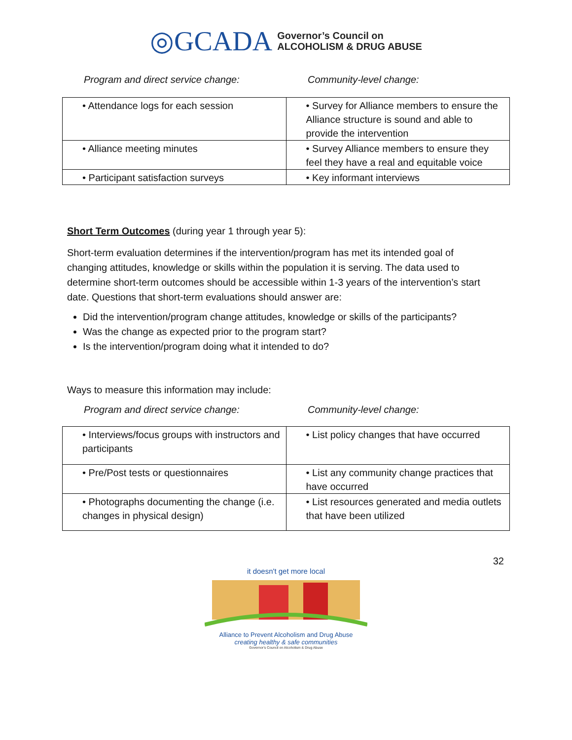◎GCADA Governor’s Council on
ALCOHOLISM & DRUG ABUSE
Program and direct service change: Community-level change:
| • Attendance logs for each session | • Survey for Alliance members to ensure the Alliance structure is sound and able to provide the intervention |
| • Alliance meeting minutes | • Survey Alliance members to ensure they feel they have a real and equitable voice |
| • Participant satisfaction surveys | • Key informant interviews |
Short Term Outcomes (during year 1 through year 5):
Short-term evaluation determines if the intervention/program has met its intended goal of changing attitudes, knowledge or skills within the population it is serving. The data used to determine short-term outcomes should be accessible within 1-3 years of the intervention’s start date. Questions that short-term evaluations should answer are:
Did the intervention/program change attitudes, knowledge or skills of the participants?
Was the change as expected prior to the program start?
Is the intervention/program doing what it intended to do?
Ways to measure this information may include:
Program and direct service change: Community-level change:
| • Interviews/focus groups with instructors and participants | • List policy changes that have occurred |
| • Pre/Post tests or questionnaires | • List any community change practices that have occurred |
| • Photographs documenting the change (i.e. changes in physical design) | • List resources generated and media outlets that have been utilized |
32
it doesn't get more local
Alliance to Prevent Alcoholism and Drug Abuse
creating healthy & safe communities
Governor's Council on Alcoholism & Drug Abuse